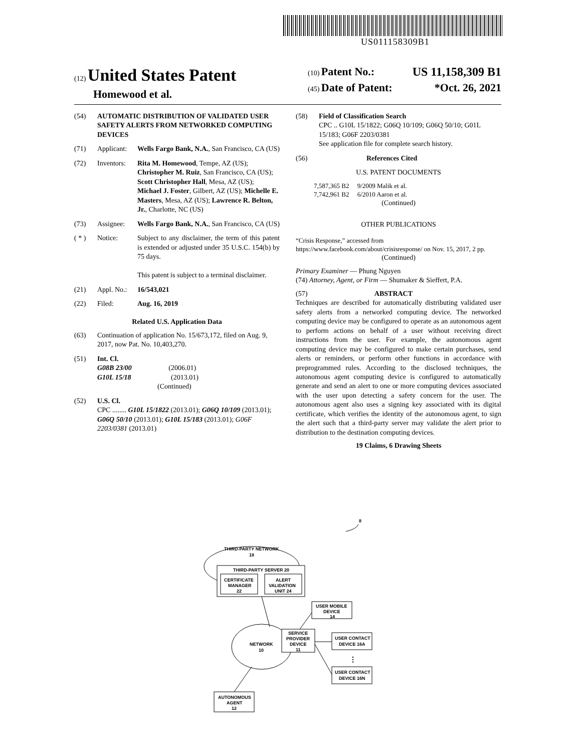US011158309B1
(12) United States Patent
Homewood et al.
(10) Patent No.: US 11,158,309 B1
(45) Date of Patent: *Oct. 26, 2021
(54) AUTOMATIC DISTRIBUTION OF VALIDATED USER SAFETY ALERTS FROM NETWORKED COMPUTING DEVICES
(71) Applicant: Wells Fargo Bank, N.A., San Francisco, CA (US)
(72) Inventors: Rita M. Homewood, Tempe, AZ (US); Christopher M. Ruiz, San Francisco, CA (US); Scott Christopher Hall, Mesa, AZ (US); Michael J. Foster, Gilbert, AZ (US); Michelle E. Masters, Mesa, AZ (US); Lawrence R. Belton, Jr., Charlotte, NC (US)
(73) Assignee: Wells Fargo Bank, N.A., San Francisco, CA (US)
( * ) Notice: Subject to any disclaimer, the term of this patent is extended or adjusted under 35 U.S.C. 154(b) by 75 days.
This patent is subject to a terminal disclaimer.
(21) Appl. No.: 16/543,021
(22) Filed: Aug. 16, 2019
Related U.S. Application Data
(63) Continuation of application No. 15/673,172, filed on Aug. 9, 2017, now Pat. No. 10,403,270.
(51) Int. Cl.
G08B 23/00 (2006.01)
G10L 15/18 (2013.01)
(Continued)
(52) U.S. Cl.
CPC ........ G10L 15/1822 (2013.01); G06Q 10/109 (2013.01); G06Q 50/10 (2013.01); G10L 15/183 (2013.01); G06F 2203/0381 (2013.01)
(58) Field of Classification Search
CPC .. G10L 15/1822; G06Q 10/109; G06Q 50/10; G01L 15/183; G06F 2203/0381
See application file for complete search history.
(56) References Cited
U.S. PATENT DOCUMENTS
7,587,365 B2 9/2009 Malik et al.
7,742,961 B2 6/2010 Aaron et al.
(Continued)
OTHER PUBLICATIONS
“Crisis Response,” accessed from https://www.facebook.com/about/crisisresponse/ on Nov. 15, 2017, 2 pp.
(Continued)
Primary Examiner — Phung Nguyen
(74) Attorney, Agent, or Firm — Shumaker & Sieffert, P.A.
(57) ABSTRACT
Techniques are described for automatically distributing validated user safety alerts from a networked computing device. The networked computing device may be configured to operate as an autonomous agent to perform actions on behalf of a user without receiving direct instructions from the user. For example, the autonomous agent computing device may be configured to make certain purchases, send alerts or reminders, or perform other functions in accordance with preprogrammed rules. According to the disclosed techniques, the autonomous agent computing device is configured to automatically generate and send an alert to one or more computing devices associated with the user upon detecting a safety concern for the user. The autonomous agent also uses a signing key associated with its digital certificate, which verifies the identity of the autonomous agent, to sign the alert such that a third-party server may validate the alert prior to distribution to the destination computing devices.
19 Claims, 6 Drawing Sheets
8
THIRD-PARTY NETWORK
18
THIRD-PARTY SERVER 20
CERTIFICATE
MANAGER
22
ALERT
VALIDATION
UNIT 24
NETWORK
10
SERVICE
PROVIDER
DEVICE
11
USER MOBILE
DEVICE
14
USER CONTACT
DEVICE 16A
⋮
USER CONTACT
DEVICE 16N
AUTONOMOUS
AGENT
12